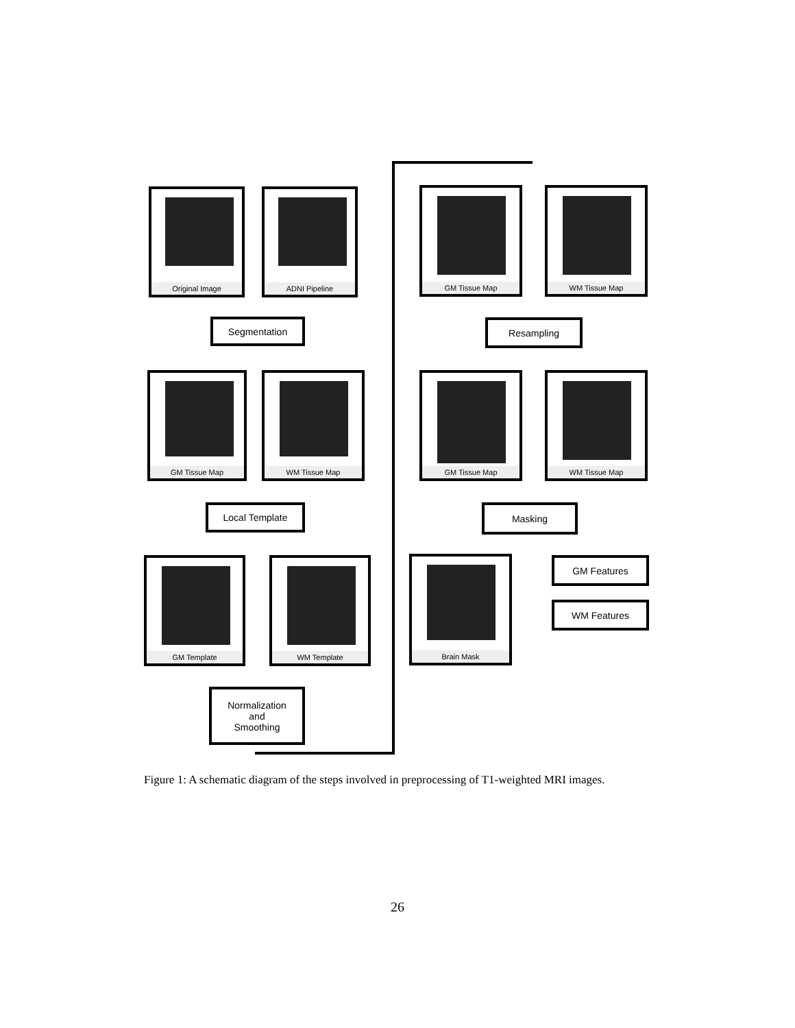Original Image ADNI Pipeline
Segmentation
GM Tissue Map WM Tissue Map
Local Template
GM Template WM Template
Normalization
and
Smoothing
GM Tissue Map WM Tissue Map
Resampling
GM Tissue Map WM Tissue Map
Masking
Brain Mask GM Features
WM Features
Figure 1: A schematic diagram of the steps involved in preprocessing of T1-weighted MRI images.
26